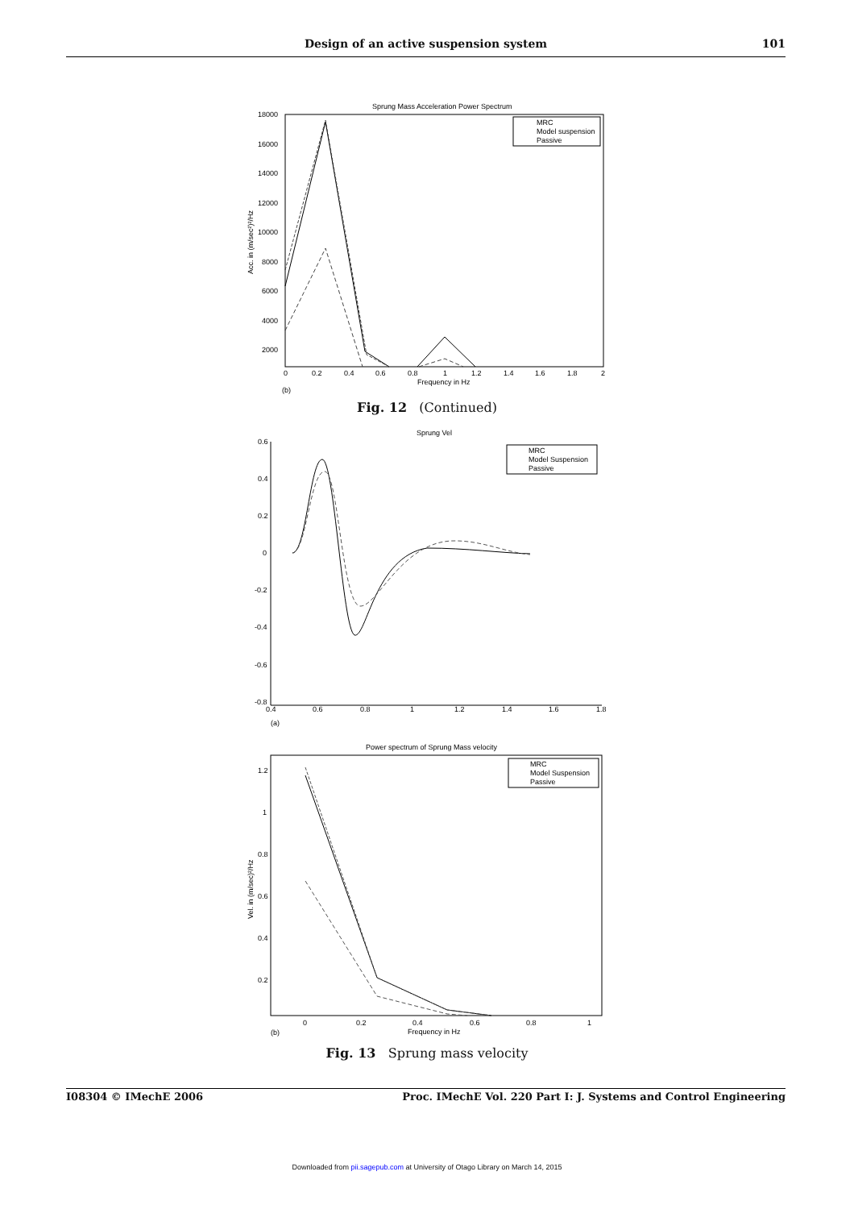Design of an active suspension system 101
Sprung Mass Acceleration Power Spectrum
18000
16000
14000
12000
10000
8000
6000
4000
2000
0
0.2
0.4
0.6
0.8
1
1.2
1.4
1.6
1.8
2
Frequency in Hz
Acc. in (m/sec²)²/Hz
MRC
Model suspension
Passive
(b)
Fig. 12 (Continued)
Sprung Vel
0.6
0.4
0.2
0
-0.2
-0.4
-0.6
-0.8
0.4
0.6
0.8
1
1.2
1.4
1.6
1.8
MRC
Model Suspension
Passive
(a)
Power spectrum of Sprung Mass velocity
1.2
1
0.8
0.6
0.4
0.2
0
0.2
0.4
0.6
0.8
1
Frequency in Hz
Vel. in (m/sec)²/Hz
MRC
Model Suspension
Passive
(b)
Fig. 13 Sprung mass velocity
I08304 © IMechE 2006 Proc. IMechE Vol. 220 Part I: J. Systems and Control Engineering
Downloaded from pii.sagepub.com at University of Otago Library on March 14, 2015